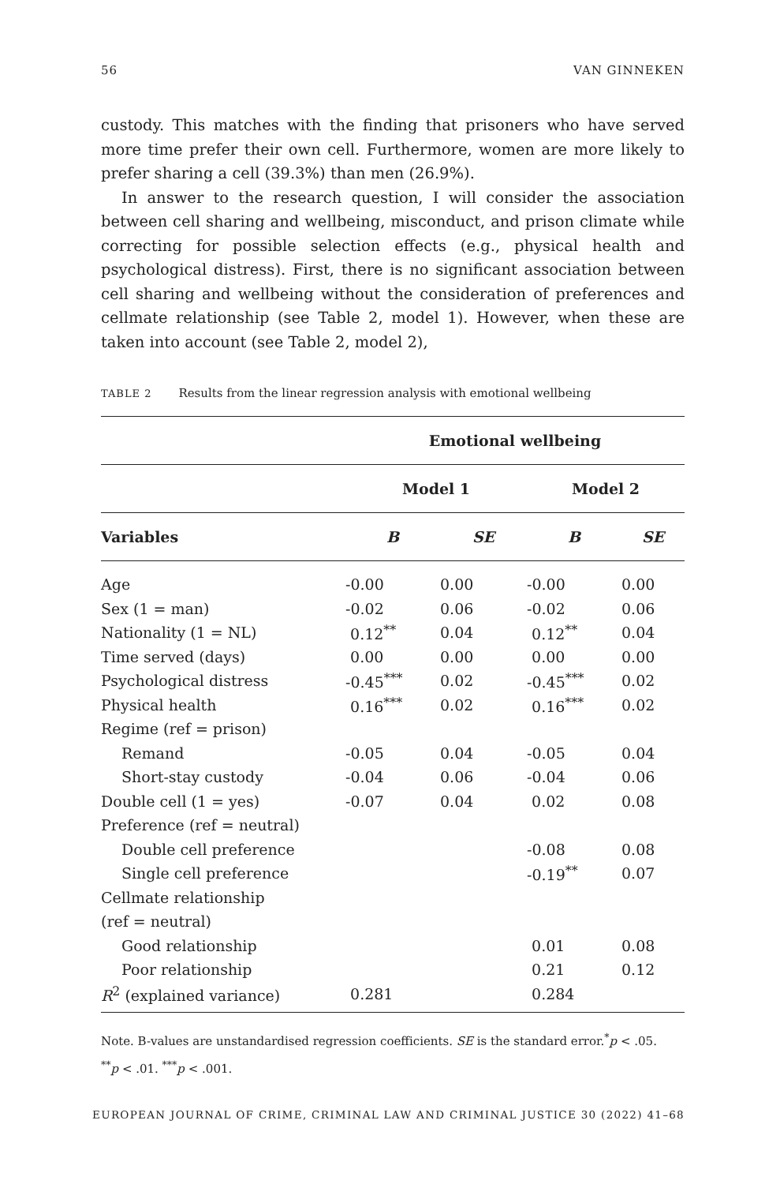56 VAN GINNEKEN
custody. This matches with the finding that prisoners who have served more time prefer their own cell. Furthermore, women are more likely to prefer sharing a cell (39.3%) than men (26.9%).
In answer to the research question, I will consider the association between cell sharing and wellbeing, misconduct, and prison climate while correcting for possible selection effects (e.g., physical health and psychological distress). First, there is no significant association between cell sharing and wellbeing without the consideration of preferences and cellmate relationship (see Table 2, model 1). However, when these are taken into account (see Table 2, model 2),
TABLE 2 Results from the linear regression analysis with emotional wellbeing
| | Emotional wellbeing | | | |
| --- | --- | --- | --- | --- |
| | Model 1 | | Model 2 | |
| Variables | B | SE | B | SE |
| Age | -0.00 | 0.00 | -0.00 | 0.00 |
| Sex (1 = man) | -0.02 | 0.06 | -0.02 | 0.06 |
| Nationality (1 = NL) | 0.12<sup>**</sup> | 0.04 | 0.12<sup>**</sup> | 0.04 |
| Time served (days) | 0.00 | 0.00 | 0.00 | 0.00 |
| Psychological distress | -0.45<sup>***</sup> | 0.02 | -0.45<sup>***</sup> | 0.02 |
| Physical health | 0.16<sup>***</sup> | 0.02 | 0.16<sup>***</sup> | 0.02 |
| Regime (ref = prison) | | | | |
| Remand | -0.05 | 0.04 | -0.05 | 0.04 |
| Short-stay custody | -0.04 | 0.06 | -0.04 | 0.06 |
| Double cell (1 = yes) | -0.07 | 0.04 | 0.02 | 0.08 |
| Preference (ref = neutral) | | | | |
| Double cell preference | | | -0.08 | 0.08 |
| Single cell preference | | | -0.19<sup>**</sup> | 0.07 |
| Cellmate relationship | | | | |
| (ref = neutral) | | | | |
| Good relationship | | | 0.01 | 0.08 |
| Poor relationship | | | 0.21 | 0.12 |
| R<sup>2</sup> (explained variance) | 0.281 | | 0.284 | |
Note. B-values are unstandardised regression coefficients. SE is the standard error.<sup>*</sup>p < .05.
<sup>**</sup> p < .01. <sup>***</sup>p < .001.
EUROPEAN JOURNAL OF CRIME, CRIMINAL LAW AND CRIMINAL JUSTICE 30 (2022) 41–68